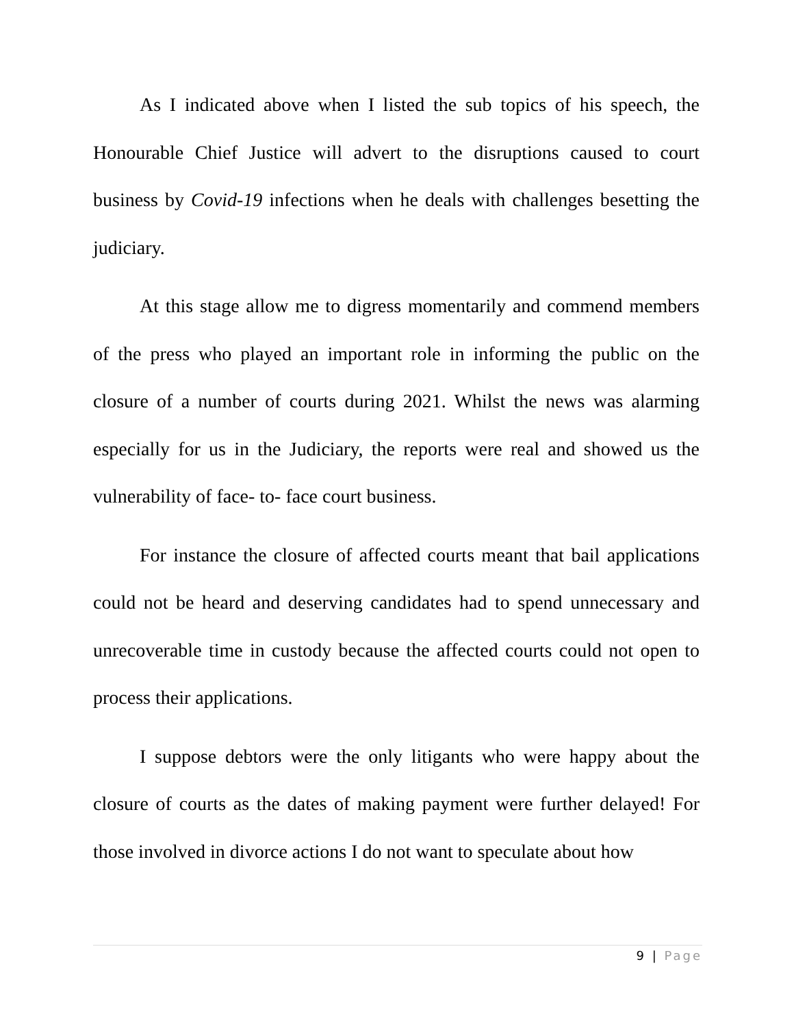As I indicated above when I listed the sub topics of his speech, the Honourable Chief Justice will advert to the disruptions caused to court business by Covid-19 infections when he deals with challenges besetting the judiciary.
At this stage allow me to digress momentarily and commend members of the press who played an important role in informing the public on the closure of a number of courts during 2021. Whilst the news was alarming especially for us in the Judiciary, the reports were real and showed us the vulnerability of face- to- face court business.
For instance the closure of affected courts meant that bail applications could not be heard and deserving candidates had to spend unnecessary and unrecoverable time in custody because the affected courts could not open to process their applications.
I suppose debtors were the only litigants who were happy about the closure of courts as the dates of making payment were further delayed! For those involved in divorce actions I do not want to speculate about how
9 | Page